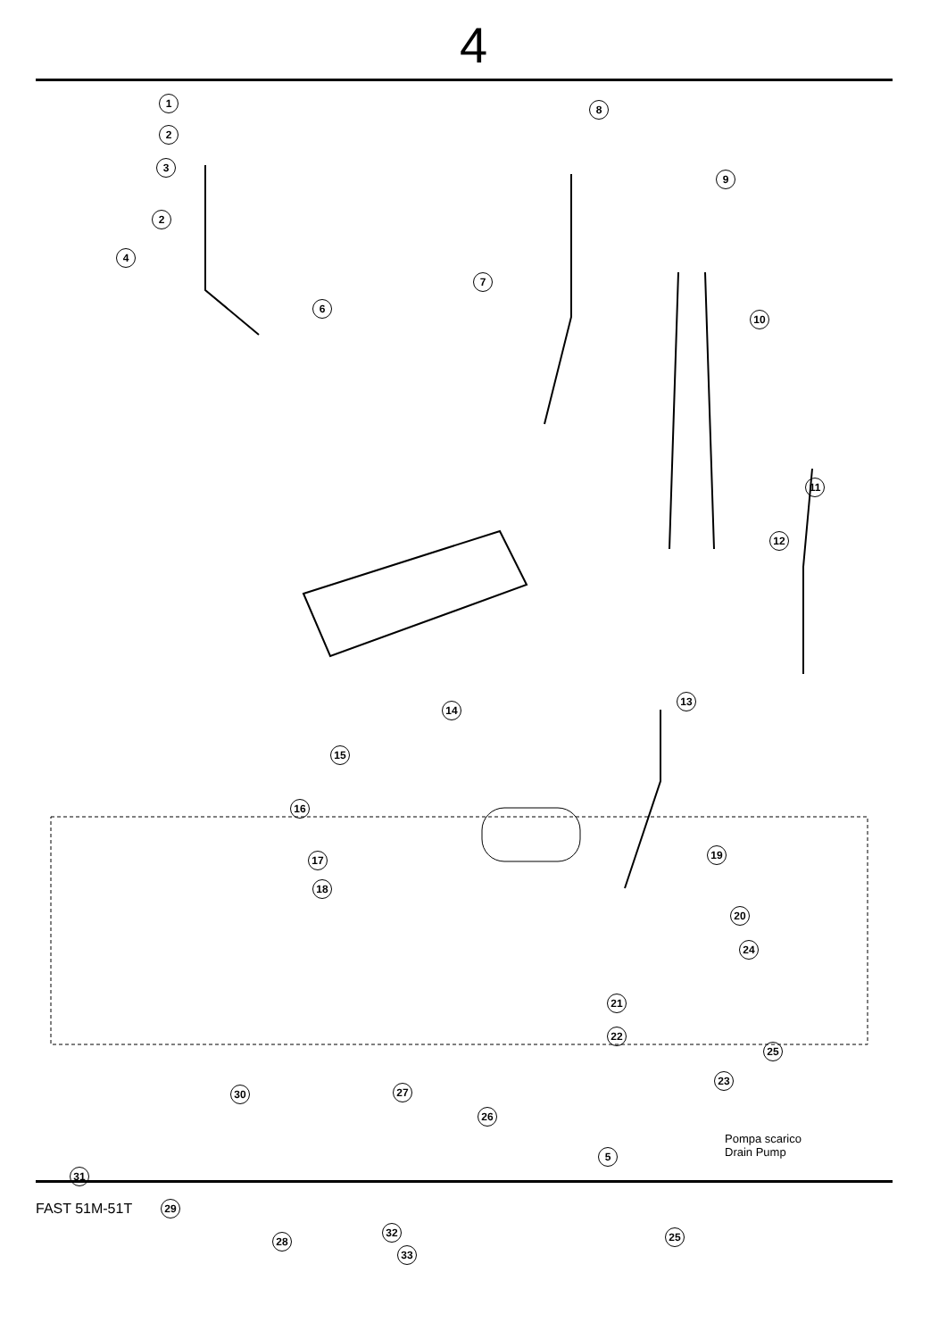4
1
2
3
2
4
6
7
8
9
10
11
12
13
14
15
16
17
18
19
20
21
22
24
25
23
30 27
26
5
31
29
28
32
33
25
Pompa scarico
Drain Pump
FAST 51M-51T